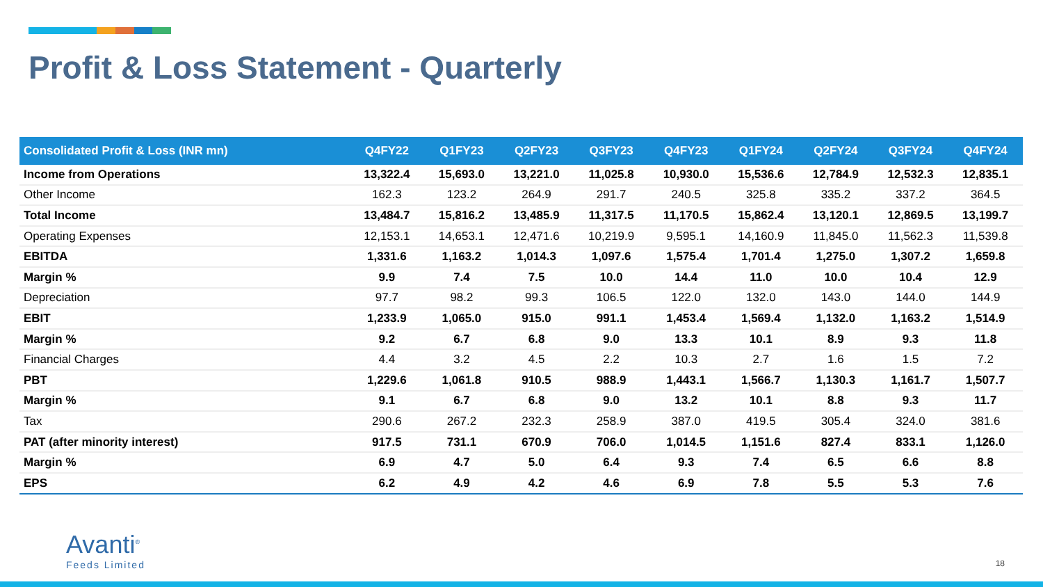Profit & Loss Statement - Quarterly
| Consolidated Profit & Loss (INR mn) | Q4FY22 | Q1FY23 | Q2FY23 | Q3FY23 | Q4FY23 | Q1FY24 | Q2FY24 | Q3FY24 | Q4FY24 |
| --- | --- | --- | --- | --- | --- | --- | --- | --- | --- |
| Income from Operations | 13,322.4 | 15,693.0 | 13,221.0 | 11,025.8 | 10,930.0 | 15,536.6 | 12,784.9 | 12,532.3 | 12,835.1 |
| Other Income | 162.3 | 123.2 | 264.9 | 291.7 | 240.5 | 325.8 | 335.2 | 337.2 | 364.5 |
| Total Income | 13,484.7 | 15,816.2 | 13,485.9 | 11,317.5 | 11,170.5 | 15,862.4 | 13,120.1 | 12,869.5 | 13,199.7 |
| Operating Expenses | 12,153.1 | 14,653.1 | 12,471.6 | 10,219.9 | 9,595.1 | 14,160.9 | 11,845.0 | 11,562.3 | 11,539.8 |
| EBITDA | 1,331.6 | 1,163.2 | 1,014.3 | 1,097.6 | 1,575.4 | 1,701.4 | 1,275.0 | 1,307.2 | 1,659.8 |
| Margin % | 9.9 | 7.4 | 7.5 | 10.0 | 14.4 | 11.0 | 10.0 | 10.4 | 12.9 |
| Depreciation | 97.7 | 98.2 | 99.3 | 106.5 | 122.0 | 132.0 | 143.0 | 144.0 | 144.9 |
| EBIT | 1,233.9 | 1,065.0 | 915.0 | 991.1 | 1,453.4 | 1,569.4 | 1,132.0 | 1,163.2 | 1,514.9 |
| Margin % | 9.2 | 6.7 | 6.8 | 9.0 | 13.3 | 10.1 | 8.9 | 9.3 | 11.8 |
| Financial Charges | 4.4 | 3.2 | 4.5 | 2.2 | 10.3 | 2.7 | 1.6 | 1.5 | 7.2 |
| PBT | 1,229.6 | 1,061.8 | 910.5 | 988.9 | 1,443.1 | 1,566.7 | 1,130.3 | 1,161.7 | 1,507.7 |
| Margin % | 9.1 | 6.7 | 6.8 | 9.0 | 13.2 | 10.1 | 8.8 | 9.3 | 11.7 |
| Tax | 290.6 | 267.2 | 232.3 | 258.9 | 387.0 | 419.5 | 305.4 | 324.0 | 381.6 |
| PAT (after minority interest) | 917.5 | 731.1 | 670.9 | 706.0 | 1,014.5 | 1,151.6 | 827.4 | 833.1 | 1,126.0 |
| Margin % | 6.9 | 4.7 | 5.0 | 6.4 | 9.3 | 7.4 | 6.5 | 6.6 | 8.8 |
| EPS | 6.2 | 4.9 | 4.2 | 4.6 | 6.9 | 7.8 | 5.5 | 5.3 | 7.6 |
Avanti<sup>®</sup>
Feeds Limited
18